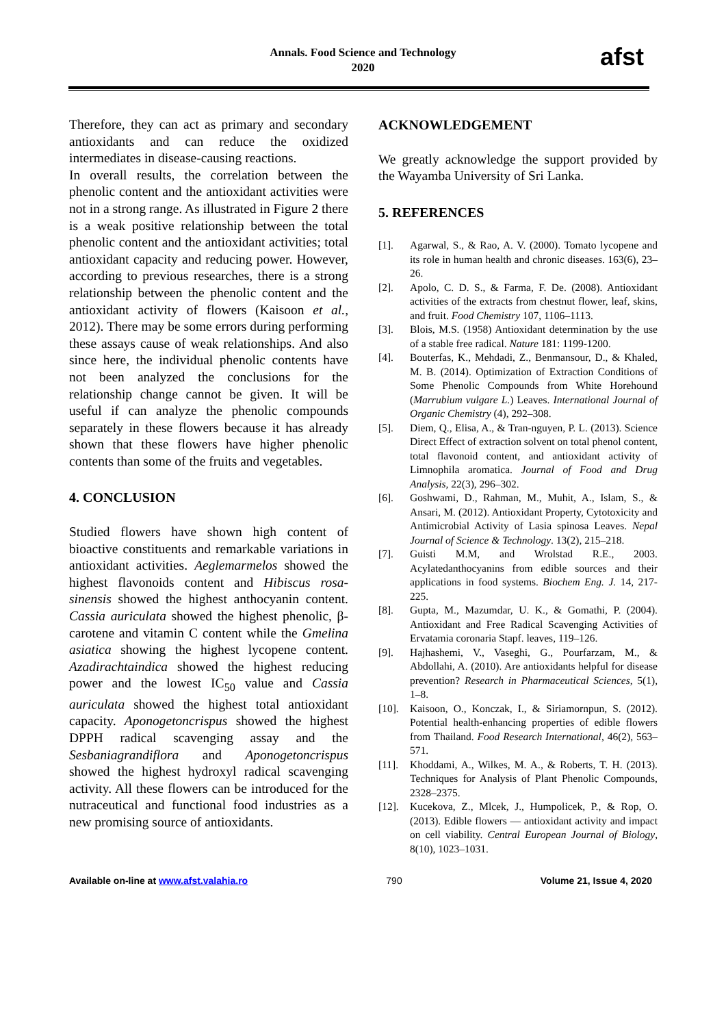Annals. Food Science and Technology
2020
afst
Therefore, they can act as primary and secondary antioxidants and can reduce the oxidized intermediates in disease-causing reactions.
In overall results, the correlation between the phenolic content and the antioxidant activities were not in a strong range. As illustrated in Figure 2 there is a weak positive relationship between the total phenolic content and the antioxidant activities; total antioxidant capacity and reducing power. However, according to previous researches, there is a strong relationship between the phenolic content and the antioxidant activity of flowers (Kaisoon et al., 2012). There may be some errors during performing these assays cause of weak relationships. And also since here, the individual phenolic contents have not been analyzed the conclusions for the relationship change cannot be given. It will be useful if can analyze the phenolic compounds separately in these flowers because it has already shown that these flowers have higher phenolic contents than some of the fruits and vegetables.
4. CONCLUSION
Studied flowers have shown high content of bioactive constituents and remarkable variations in antioxidant activities. Aeglemarmelos showed the highest flavonoids content and Hibiscus rosa-sinensis showed the highest anthocyanin content. Cassia auriculata showed the highest phenolic, β-carotene and vitamin C content while the Gmelina asiatica showing the highest lycopene content. Azadirachtaindica showed the highest reducing power and the lowest IC<sub>50</sub> value and Cassia auriculata showed the highest total antioxidant capacity. Aponogetoncrispus showed the highest DPPH radical scavenging assay and the Sesbaniagrandiflora and Aponogetoncrispus showed the highest hydroxyl radical scavenging activity. All these flowers can be introduced for the nutraceutical and functional food industries as a new promising source of antioxidants.
ACKNOWLEDGEMENT
We greatly acknowledge the support provided by the Wayamba University of Sri Lanka.
5. REFERENCES
[1]. Agarwal, S., & Rao, A. V. (2000). Tomato lycopene and its role in human health and chronic diseases. 163(6), 23–26.
[2]. Apolo, C. D. S., & Farma, F. De. (2008). Antioxidant activities of the extracts from chestnut flower, leaf, skins, and fruit. Food Chemistry 107, 1106–1113.
[3]. Blois, M.S. (1958) Antioxidant determination by the use of a stable free radical. Nature 181: 1199-1200.
[4]. Bouterfas, K., Mehdadi, Z., Benmansour, D., & Khaled, M. B. (2014). Optimization of Extraction Conditions of Some Phenolic Compounds from White Horehound (Marrubium vulgare L.) Leaves. International Journal of Organic Chemistry (4), 292–308.
[5]. Diem, Q., Elisa, A., & Tran-nguyen, P. L. (2013). Science Direct Effect of extraction solvent on total phenol content, total flavonoid content, and antioxidant activity of Limnophila aromatica. Journal of Food and Drug Analysis, 22(3), 296–302.
[6]. Goshwami, D., Rahman, M., Muhit, A., Islam, S., & Ansari, M. (2012). Antioxidant Property, Cytotoxicity and Antimicrobial Activity of Lasia spinosa Leaves. Nepal Journal of Science & Technology. 13(2), 215–218.
[7]. Guisti M.M, and Wrolstad R.E., 2003. Acylatedanthocyanins from edible sources and their applications in food systems. Biochem Eng. J. 14, 217-225.
[8]. Gupta, M., Mazumdar, U. K., & Gomathi, P. (2004). Antioxidant and Free Radical Scavenging Activities of Ervatamia coronaria Stapf. leaves, 119–126.
[9]. Hajhashemi, V., Vaseghi, G., Pourfarzam, M., & Abdollahi, A. (2010). Are antioxidants helpful for disease prevention? Research in Pharmaceutical Sciences, 5(1), 1–8.
[10].
Kaisoon, O., Konczak, I., & Siriamornpun, S. (2012). Potential health-enhancing properties of edible flowers from Thailand. Food Research International, 46(2), 563–571.
[11].
Khoddami, A., Wilkes, M. A., & Roberts, T. H. (2013). Techniques for Analysis of Plant Phenolic Compounds, 2328–2375.
[12].
Kucekova, Z., Mlcek, J., Humpolicek, P., & Rop, O. (2013). Edible flowers — antioxidant activity and impact on cell viability. Central European Journal of Biology, 8(10), 1023–1031.
Available on-line at www.afst.valahia.ro 790 Volume 21, Issue 4, 2020